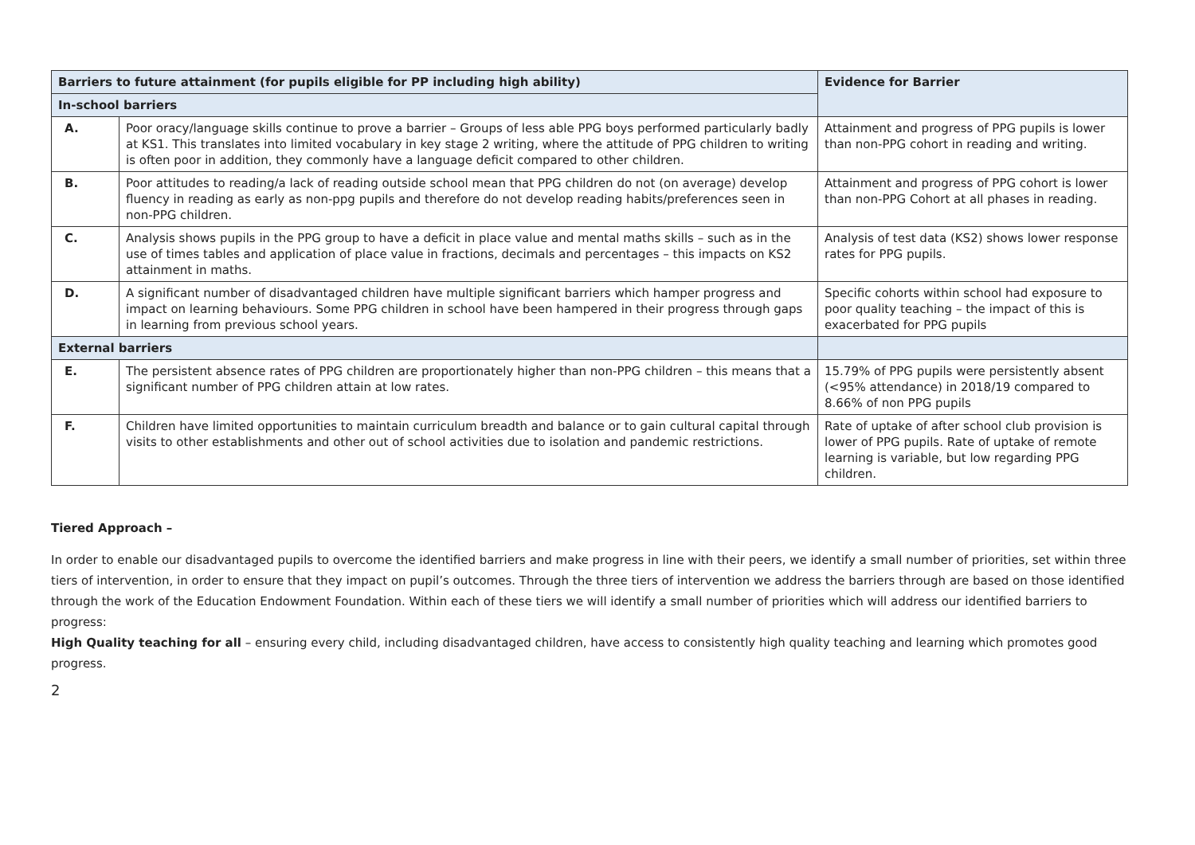| Barriers to future attainment (for pupils eligible for PP including high ability) | | Evidence for Barrier |
| --- | --- | --- |
| In-school barriers | | |
| A. | Poor oracy/language skills continue to prove a barrier – Groups of less able PPG boys performed particularly badly at KS1. This translates into limited vocabulary in key stage 2 writing, where the attitude of PPG children to writing is often poor in addition, they commonly have a language deficit compared to other children. | Attainment and progress of PPG pupils is lower than non-PPG cohort in reading and writing. |
| B. | Poor attitudes to reading/a lack of reading outside school mean that PPG children do not (on average) develop fluency in reading as early as non-ppg pupils and therefore do not develop reading habits/preferences seen in non-PPG children. | Attainment and progress of PPG cohort is lower than non-PPG Cohort at all phases in reading. |
| C. | Analysis shows pupils in the PPG group to have a deficit in place value and mental maths skills – such as in the use of times tables and application of place value in fractions, decimals and percentages – this impacts on KS2 attainment in maths. | Analysis of test data (KS2) shows lower response rates for PPG pupils. |
| D. | A significant number of disadvantaged children have multiple significant barriers which hamper progress and impact on learning behaviours. Some PPG children in school have been hampered in their progress through gaps in learning from previous school years. | Specific cohorts within school had exposure to poor quality teaching – the impact of this is exacerbated for PPG pupils |
| External barriers | | |
| E. | The persistent absence rates of PPG children are proportionately higher than non-PPG children – this means that a significant number of PPG children attain at low rates. | 15.79% of PPG pupils were persistently absent (<95% attendance) in 2018/19 compared to 8.66% of non PPG pupils |
| F. | Children have limited opportunities to maintain curriculum breadth and balance or to gain cultural capital through visits to other establishments and other out of school activities due to isolation and pandemic restrictions. | Rate of uptake of after school club provision is lower of PPG pupils. Rate of uptake of remote learning is variable, but low regarding PPG children. |
Tiered Approach –
In order to enable our disadvantaged pupils to overcome the identified barriers and make progress in line with their peers, we identify a small number of priorities, set within three tiers of intervention, in order to ensure that they impact on pupil’s outcomes. Through the three tiers of intervention we address the barriers through are based on those identified through the work of the Education Endowment Foundation. Within each of these tiers we will identify a small number of priorities which will address our identified barriers to progress:
High Quality teaching for all – ensuring every child, including disadvantaged children, have access to consistently high quality teaching and learning which promotes good progress.
2